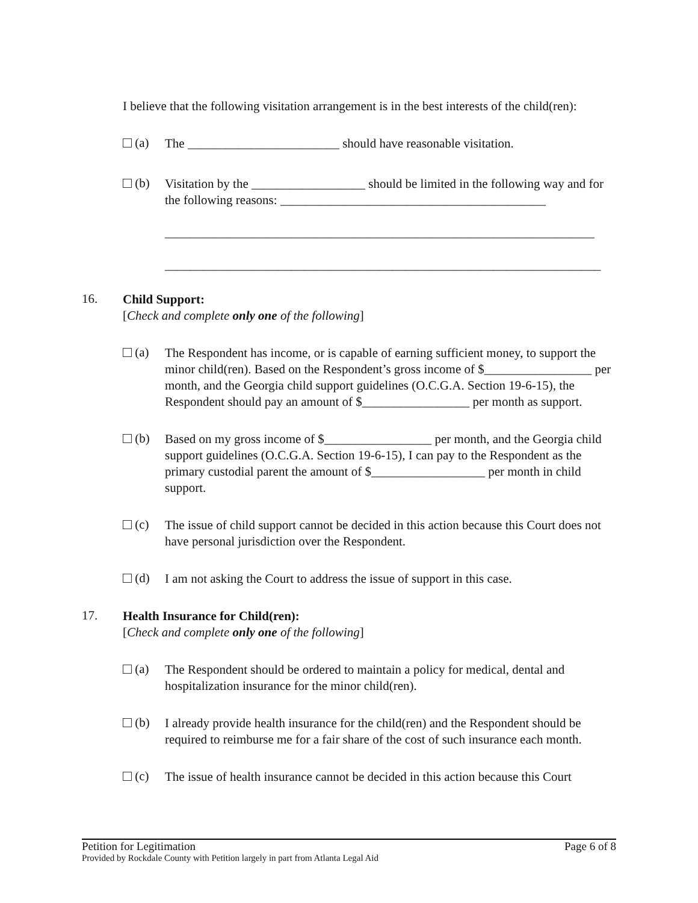I believe that the following visitation arrangement is in the best interests of the child(ren):
(a)
The ________________________ should have reasonable visitation.
(b)
Visitation by the __________________ should be limited in the following way and for the following reasons: __________________________________________
____________________________________________________________________
_____________________________________________________________________
16.
Child Support:
[Check and complete only one of the following]
(a)
The Respondent has income, or is capable of earning sufficient money, to support the minor child(ren). Based on the Respondent’s gross income of $_________________ per month, and the Georgia child support guidelines (O.C.G.A. Section 19-6-15), the Respondent should pay an amount of $_________________ per month as support.
(b)
Based on my gross income of $_________________ per month, and the Georgia child support guidelines (O.C.G.A. Section 19-6-15), I can pay to the Respondent as the primary custodial parent the amount of $__________________ per month in child support.
(c)
The issue of child support cannot be decided in this action because this Court does not have personal jurisdiction over the Respondent.
(d)
I am not asking the Court to address the issue of support in this case.
17.
Health Insurance for Child(ren):
[Check and complete only one of the following]
(a)
The Respondent should be ordered to maintain a policy for medical, dental and hospitalization insurance for the minor child(ren).
(b)
I already provide health insurance for the child(ren) and the Respondent should be required to reimburse me for a fair share of the cost of such insurance each month.
(c)
The issue of health insurance cannot be decided in this action because this Court
Petition for Legitimation Page 6 of 8
Provided by Rockdale County with Petition largely in part from Atlanta Legal Aid